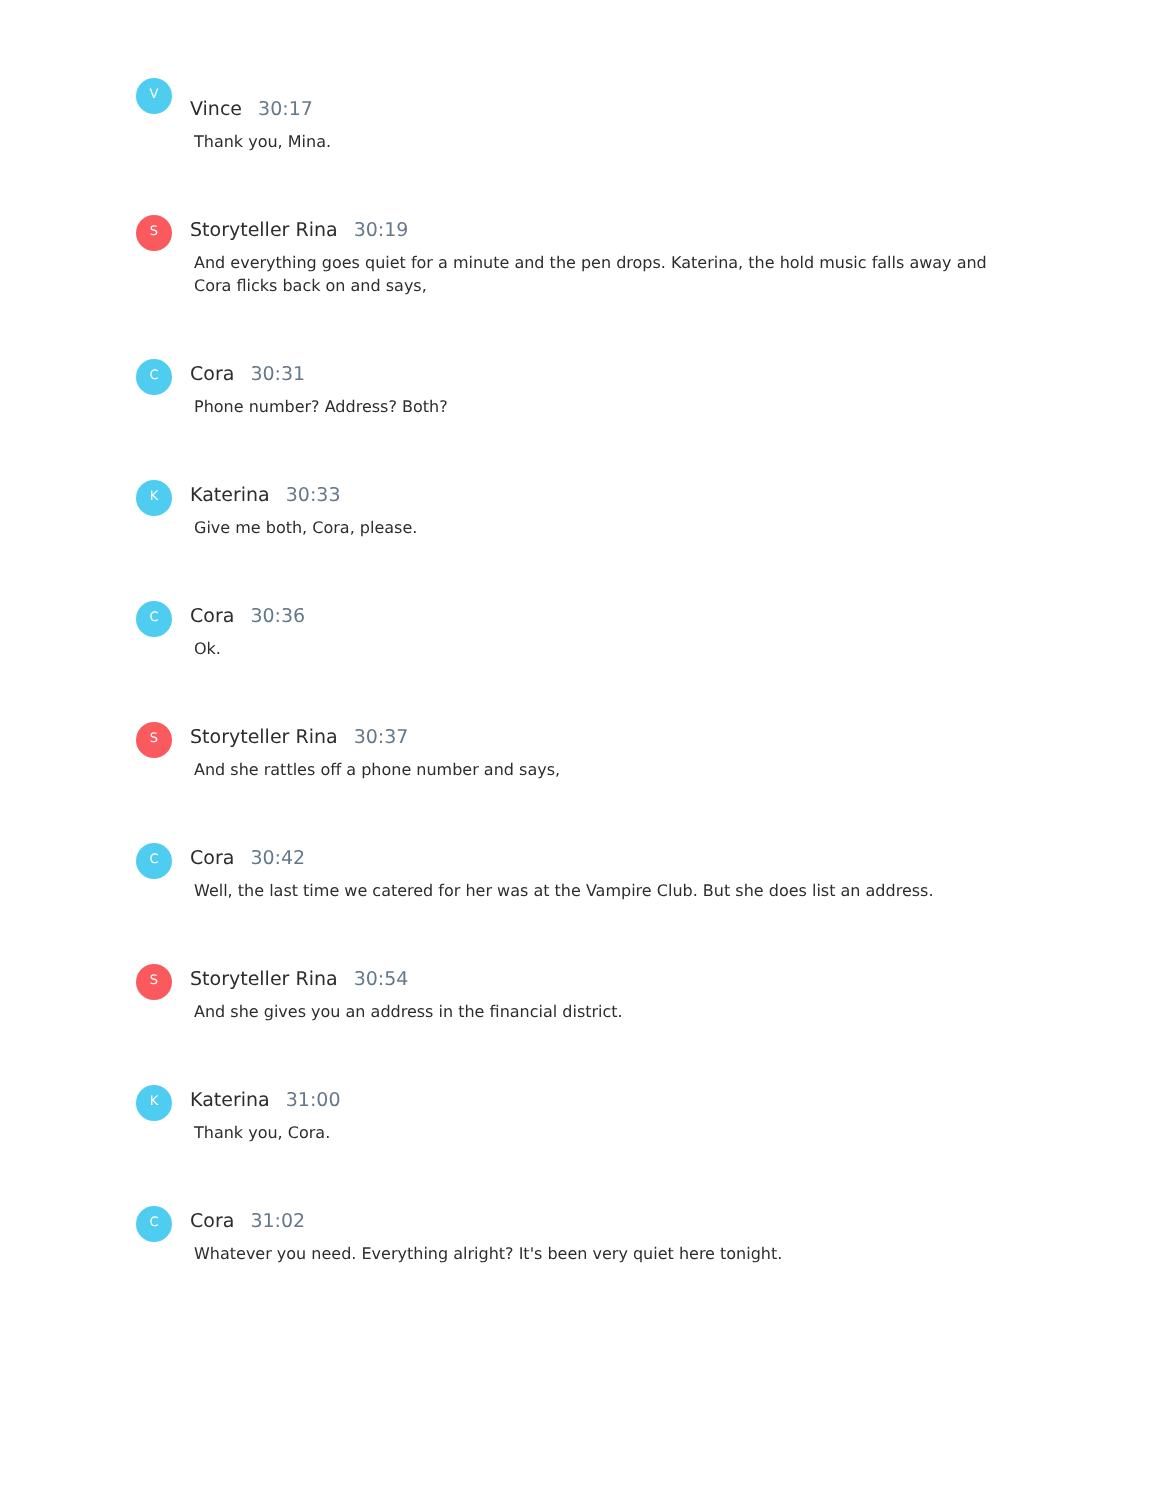V
Vince 30:17
Thank you, Mina.
S Storyteller Rina 30:19
And everything goes quiet for a minute and the pen drops. Katerina, the hold music falls away and Cora flicks back on and says,
C Cora 30:31
Phone number? Address? Both?
K Katerina 30:33
Give me both, Cora, please.
C Cora 30:36
Ok.
S Storyteller Rina 30:37
And she rattles off a phone number and says,
C Cora 30:42
Well, the last time we catered for her was at the Vampire Club. But she does list an address.
S Storyteller Rina 30:54
And she gives you an address in the financial district.
K Katerina 31:00
Thank you, Cora.
C Cora 31:02
Whatever you need. Everything alright? It's been very quiet here tonight.